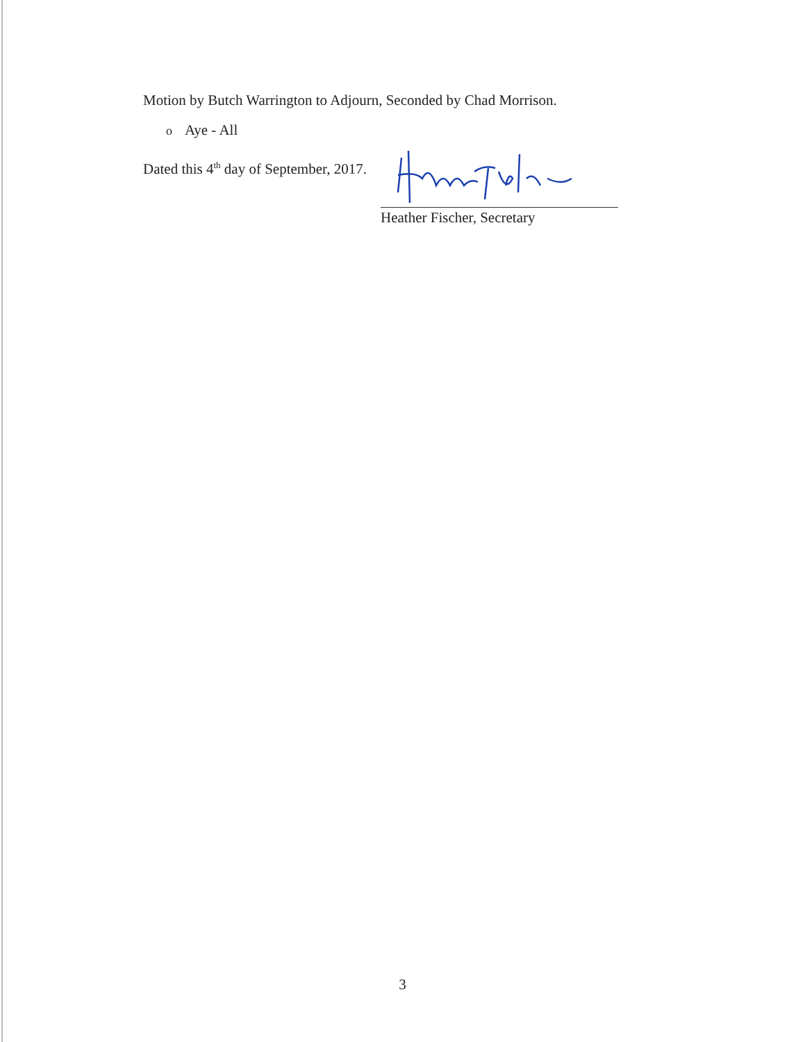Motion by Butch Warrington to Adjourn, Seconded by Chad Morrison.
o Aye - All
Dated this 4<sup>th</sup> day of September, 2017.
Heather Fischer, Secretary
3